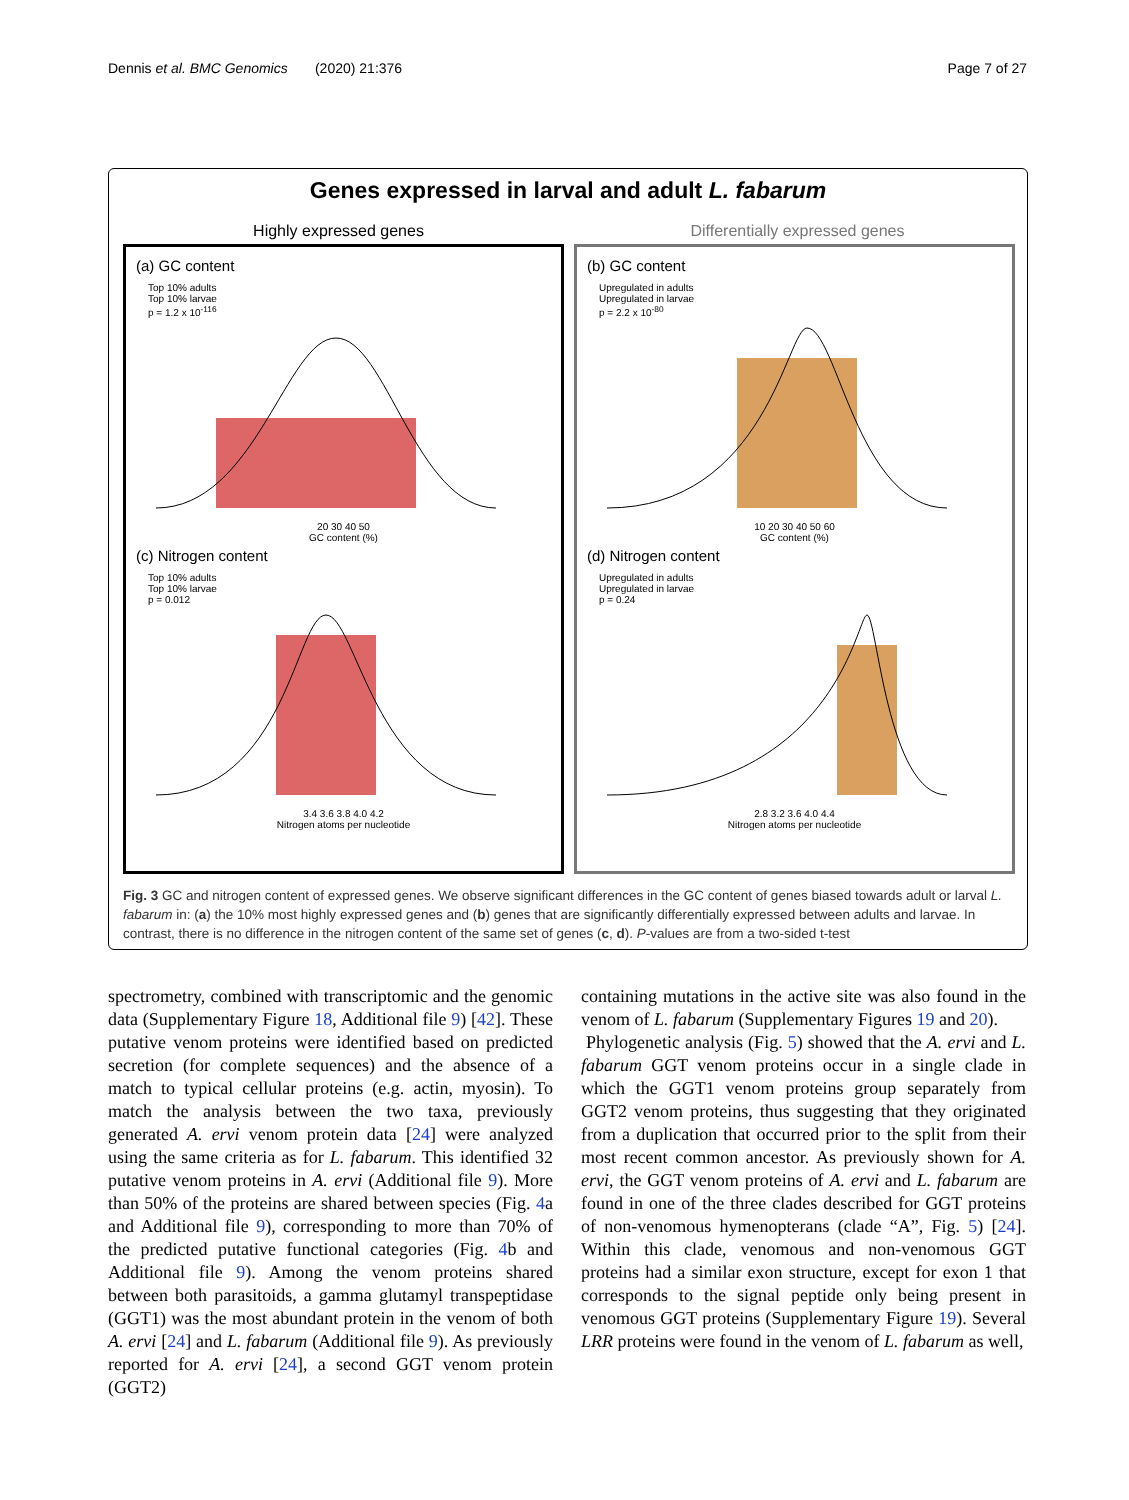Dennis et al. BMC Genomics (2020) 21:376 Page 7 of 27
Genes expressed in larval and adult L. fabarum
Highly expressed genes Differentially expressed genes
(a) GC content
Top 10% adults
Top 10% larvae
p = 1.2 x 10<sup>-116</sup>
20 30 40 50
GC content (%)
(c) Nitrogen content
Top 10% adults
Top 10% larvae
p = 0.012
3.4 3.6 3.8 4.0 4.2
Nitrogen atoms per nucleotide
(b) GC content
Upregulated in adults
Upregulated in larvae
p = 2.2 x 10<sup>-80</sup>
10 20 30 40 50 60
GC content (%)
(d) Nitrogen content
Upregulated in adults
Upregulated in larvae
p = 0.24
2.8 3.2 3.6 4.0 4.4
Nitrogen atoms per nucleotide
Fig. 3 GC and nitrogen content of expressed genes. We observe significant differences in the GC content of genes biased towards adult or larval L. fabarum in: (a) the 10% most highly expressed genes and (b) genes that are significantly differentially expressed between adults and larvae. In contrast, there is no difference in the nitrogen content of the same set of genes (c, d). P-values are from a two-sided t-test
spectrometry, combined with transcriptomic and the genomic data (Supplementary Figure 18, Additional file 9) [42]. These putative venom proteins were identified based on predicted secretion (for complete sequences) and the absence of a match to typical cellular proteins (e.g. actin, myosin). To match the analysis between the two taxa, previously generated A. ervi venom protein data [24] were analyzed using the same criteria as for L. fabarum. This identified 32 putative venom proteins in A. ervi (Additional file 9). More than 50% of the proteins are shared between species (Fig. 4a and Additional file 9), corresponding to more than 70% of the predicted putative functional categories (Fig. 4b and Additional file 9). Among the venom proteins shared between both parasitoids, a gamma glutamyl transpeptidase (GGT1) was the most abundant protein in the venom of both A. ervi [24] and L. fabarum (Additional file 9). As previously reported for A. ervi [24], a second GGT venom protein (GGT2)
containing mutations in the active site was also found in the venom of L. fabarum (Supplementary Figures 19 and 20).
Phylogenetic analysis (Fig. 5) showed that the A. ervi and L. fabarum GGT venom proteins occur in a single clade in which the GGT1 venom proteins group separately from GGT2 venom proteins, thus suggesting that they originated from a duplication that occurred prior to the split from their most recent common ancestor. As previously shown for A. ervi, the GGT venom proteins of A. ervi and L. fabarum are found in one of the three clades described for GGT proteins of non-venomous hymenopterans (clade “A”, Fig. 5) [24]. Within this clade, venomous and non-venomous GGT proteins had a similar exon structure, except for exon 1 that corresponds to the signal peptide only being present in venomous GGT proteins (Supplementary Figure 19). Several LRR proteins were found in the venom of L. fabarum as well,